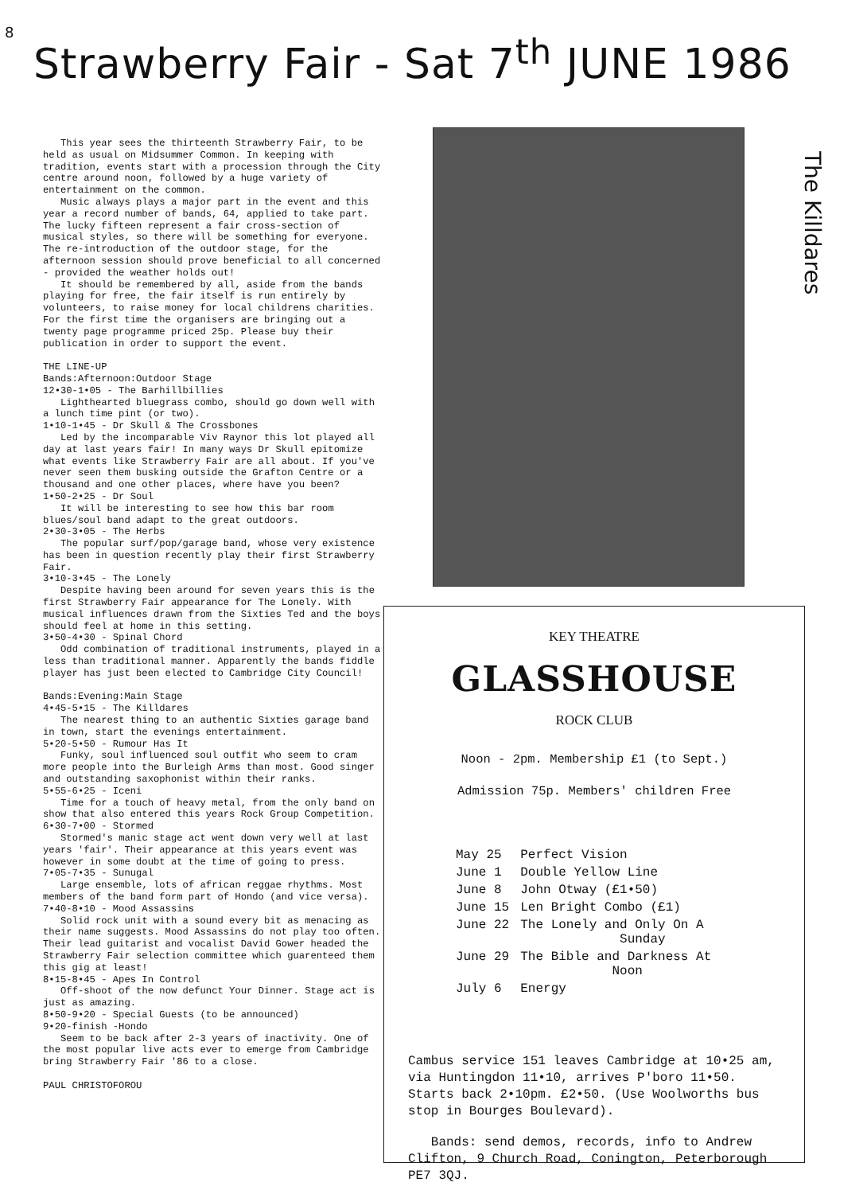8
Strawberry Fair - Sat 7<sup>th</sup> JUNE 1986
The Killdares
This year sees the thirteenth Strawberry Fair, to be held as usual on Midsummer Common. In keeping with tradition, events start with a procession through the City centre around noon, followed by a huge variety of entertainment on the common.
Music always plays a major part in the event and this year a record number of bands, 64, applied to take part. The lucky fifteen represent a fair cross-section of musical styles, so there will be something for everyone. The re-introduction of the outdoor stage, for the afternoon session should prove beneficial to all concerned - provided the weather holds out!
It should be remembered by all, aside from the bands playing for free, the fair itself is run entirely by volunteers, to raise money for local childrens charities. For the first time the organisers are bringing out a twenty page programme priced 25p. Please buy their publication in order to support the event.
THE LINE-UP
Bands:Afternoon:Outdoor Stage
12•30-1•05 - The Barhillbillies
Lighthearted bluegrass combo, should go down well with a lunch time pint (or two).
1•10-1•45 - Dr Skull & The Crossbones
Led by the incomparable Viv Raynor this lot played all day at last years fair! In many ways Dr Skull epitomize what events like Strawberry Fair are all about. If you've never seen them busking outside the Grafton Centre or a thousand and one other places, where have you been?
1•50-2•25 - Dr Soul
It will be interesting to see how this bar room blues/soul band adapt to the great outdoors.
2•30-3•05 - The Herbs
The popular surf/pop/garage band, whose very existence has been in question recently play their first Strawberry Fair.
3•10-3•45 - The Lonely
Despite having been around for seven years this is the first Strawberry Fair appearance for The Lonely. With musical influences drawn from the Sixties Ted and the boys should feel at home in this setting.
3•50-4•30 - Spinal Chord
Odd combination of traditional instruments, played in a less than traditional manner. Apparently the bands fiddle player has just been elected to Cambridge City Council!
Bands:Evening:Main Stage
4•45-5•15 - The Killdares
The nearest thing to an authentic Sixties garage band in town, start the evenings entertainment.
5•20-5•50 - Rumour Has It
Funky, soul influenced soul outfit who seem to cram more people into the Burleigh Arms than most. Good singer and outstanding saxophonist within their ranks.
5•55-6•25 - Iceni
Time for a touch of heavy metal, from the only band on show that also entered this years Rock Group Competition.
6•30-7•00 - Stormed
Stormed's manic stage act went down very well at last years 'fair'. Their appearance at this years event was however in some doubt at the time of going to press.
7•05-7•35 - Sunugal
Large ensemble, lots of african reggae rhythms. Most members of the band form part of Hondo (and vice versa).
7•40-8•10 - Mood Assassins
Solid rock unit with a sound every bit as menacing as their name suggests. Mood Assassins do not play too often. Their lead guitarist and vocalist David Gower headed the Strawberry Fair selection committee which guarenteed them this gig at least!
8•15-8•45 - Apes In Control
Off-shoot of the now defunct Your Dinner. Stage act is just as amazing.
8•50-9•20 - Special Guests (to be announced)
9•20-finish -Hondo
Seem to be back after 2-3 years of inactivity. One of the most popular live acts ever to emerge from Cambridge bring Strawberry Fair '86 to a close.
PAUL CHRISTOFOROU
KEY THEATRE
GLASSHOUSE
ROCK CLUB
Noon - 2pm. Membership £1 (to Sept.)
Admission 75p. Members' children Free
| May 25 | Perfect Vision |
| June 1 | Double Yellow Line |
| June 8 | John Otway (£1•50) |
| June 15 | Len Bright Combo (£1) |
| June 22 | The Lonely and Only On A Sunday |
| June 29 | The Bible and Darkness At Noon |
| July 6 | Energy |
Cambus service 151 leaves Cambridge at 10•25 am, via Huntingdon 11•10, arrives P'boro 11•50. Starts back 2•10pm. £2•50. (Use Woolworths bus stop in Bourges Boulevard).
Bands: send demos, records, info to Andrew Clifton, 9 Church Road, Conington, Peterborough PE7 3QJ.